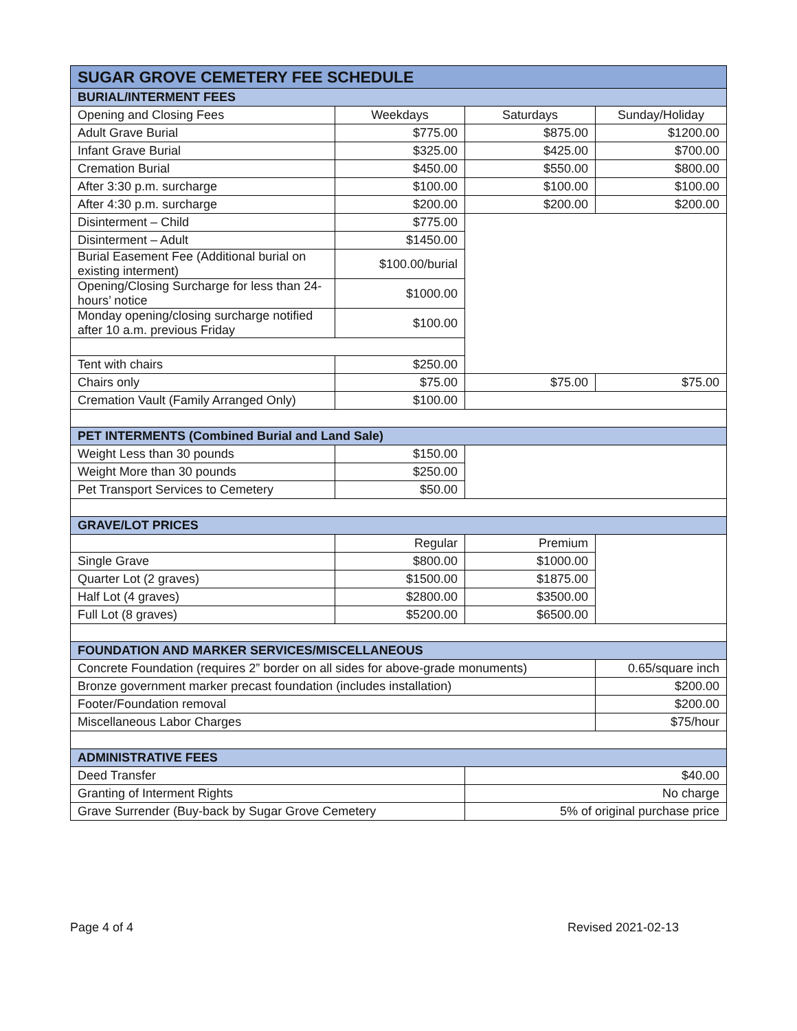| SUGAR GROVE CEMETERY FEE SCHEDULE | | | |
| --- | --- | --- | --- |
| BURIAL/INTERMENT FEES | | | |
| Opening and Closing Fees | Weekdays | Saturdays | Sunday/Holiday |
| Adult Grave Burial | $775.00 | $875.00 | $1200.00 |
| Infant Grave Burial | $325.00 | $425.00 | $700.00 |
| Cremation Burial | $450.00 | $550.00 | $800.00 |
| After 3:30 p.m. surcharge | $100.00 | $100.00 | $100.00 |
| After 4:30 p.m. surcharge | $200.00 | $200.00 | $200.00 |
| Disinterment – Child | $775.00 | | |
| Disinterment – Adult | $1450.00 | | |
| Burial Easement Fee (Additional burial on existing interment) | $100.00/burial | | |
| Opening/Closing Surcharge for less than 24-hours’ notice | $1000.00 | | |
| Monday opening/closing surcharge notified after 10 a.m. previous Friday | $100.00 | | |
| Tent with chairs | $250.00 | | |
| Chairs only | $75.00 | $75.00 | $75.00 |
| Cremation Vault (Family Arranged Only) | $100.00 | | |
| PET INTERMENTS (Combined Burial and Land Sale) | | | |
| Weight Less than 30 pounds | $150.00 | | |
| Weight More than 30 pounds | $250.00 | | |
| Pet Transport Services to Cemetery | $50.00 | | |
| GRAVE/LOT PRICES | | | |
| | Regular | Premium | |
| Single Grave | $800.00 | $1000.00 | |
| Quarter Lot (2 graves) | $1500.00 | $1875.00 | |
| Half Lot (4 graves) | $2800.00 | $3500.00 | |
| Full Lot (8 graves) | $5200.00 | $6500.00 | |
| FOUNDATION AND MARKER SERVICES/MISCELLANEOUS | | | |
| Concrete Foundation (requires 2” border on all sides for above-grade monuments) | | | 0.65/square inch |
| Bronze government marker precast foundation (includes installation) | | | $200.00 |
| Footer/Foundation removal | | | $200.00 |
| Miscellaneous Labor Charges | | | $75/hour |
| ADMINISTRATIVE FEES | | | |
| Deed Transfer | | $40.00 | |
| Granting of Interment Rights | | No charge | |
| Grave Surrender (Buy-back by Sugar Grove Cemetery | | 5% of original purchase price | |
Page 4 of 4 Revised 2021-02-13